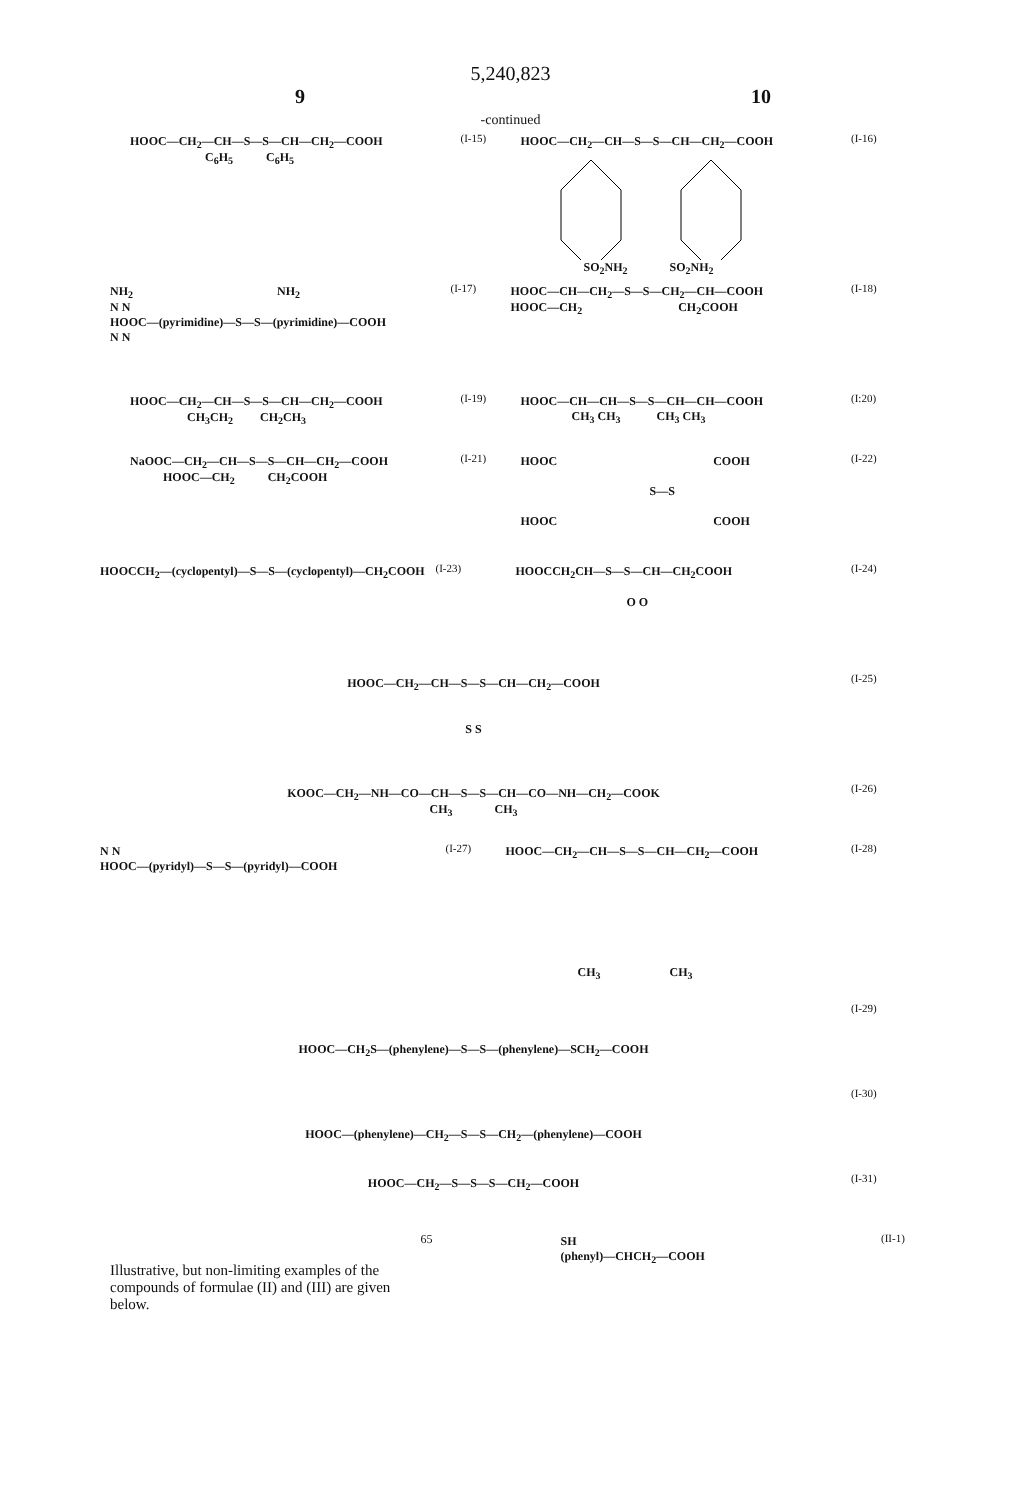5,240,823
9 10
-continued
HOOC—CH<sub>2</sub>—CH—S—S—CH—CH<sub>2</sub>—COOH
C<sub>6</sub>H<sub>5</sub> C<sub>6</sub>H<sub>5</sub>
(I-15) HOOC—CH<sub>2</sub>—CH—S—S—CH—CH<sub>2</sub>—COOH SO<sub>2</sub>NH<sub>2</sub> SO<sub>2</sub>NH<sub>2</sub>
(I-16)
NH<sub>2</sub> NH<sub>2</sub>
N N
HOOC—(pyrimidine)—S—S—(pyrimidine)—COOH
N N
(I-17) HOOC—CH—CH<sub>2</sub>—S—S—CH<sub>2</sub>—CH—COOH
HOOC—CH<sub>2</sub> CH<sub>2</sub>COOH
(I-18)
HOOC—CH<sub>2</sub>—CH—S—S—CH—CH<sub>2</sub>—COOH
CH<sub>3</sub>CH<sub>2</sub> CH<sub>2</sub>CH<sub>3</sub>
(I-19) HOOC—CH—CH—S—S—CH—CH—COOH
CH<sub>3</sub> CH<sub>3</sub> CH<sub>3</sub> CH<sub>3</sub>
(I:20)
NaOOC—CH<sub>2</sub>—CH—S—S—CH—CH<sub>2</sub>—COOH
HOOC—CH<sub>2</sub> CH<sub>2</sub>COOH
(I-21) HOOC COOH
S—S
HOOC COOH
(I-22)
HOOCCH<sub>2</sub>—(cyclopentyl)—S—S—(cyclopentyl)—CH<sub>2</sub>COOH
(I-23) HOOCCH<sub>2</sub>CH—S—S—CH—CH<sub>2</sub>COOH
O O
(I-24)
HOOC—CH<sub>2</sub>—CH—S—S—CH—CH<sub>2</sub>—COOH
S S
(I-25)
KOOC—CH<sub>2</sub>—NH—CO—CH—S—S—CH—CO—NH—CH<sub>2</sub>—COOK
CH<sub>3</sub> CH<sub>3</sub>
(I-26)
N N
HOOC—(pyridyl)—S—S—(pyridyl)—COOH
(I-27) HOOC—CH<sub>2</sub>—CH—S—S—CH—CH<sub>2</sub>—COOH
CH<sub>3</sub> CH<sub>3</sub>
(I-28)
HOOC—CH<sub>2</sub>S—(phenylene)—S—S—(phenylene)—SCH<sub>2</sub>—COOH
(I-29)
HOOC—(phenylene)—CH<sub>2</sub>—S—S—CH<sub>2</sub>—(phenylene)—COOH
(I-30)
HOOC—CH<sub>2</sub>—S—S—S—CH<sub>2</sub>—COOH
(I-31)
Illustrative, but non-limiting examples of the compounds of formulae (II) and (III) are given below.
65 SH
(phenyl)—CHCH<sub>2</sub>—COOH
(II-1)